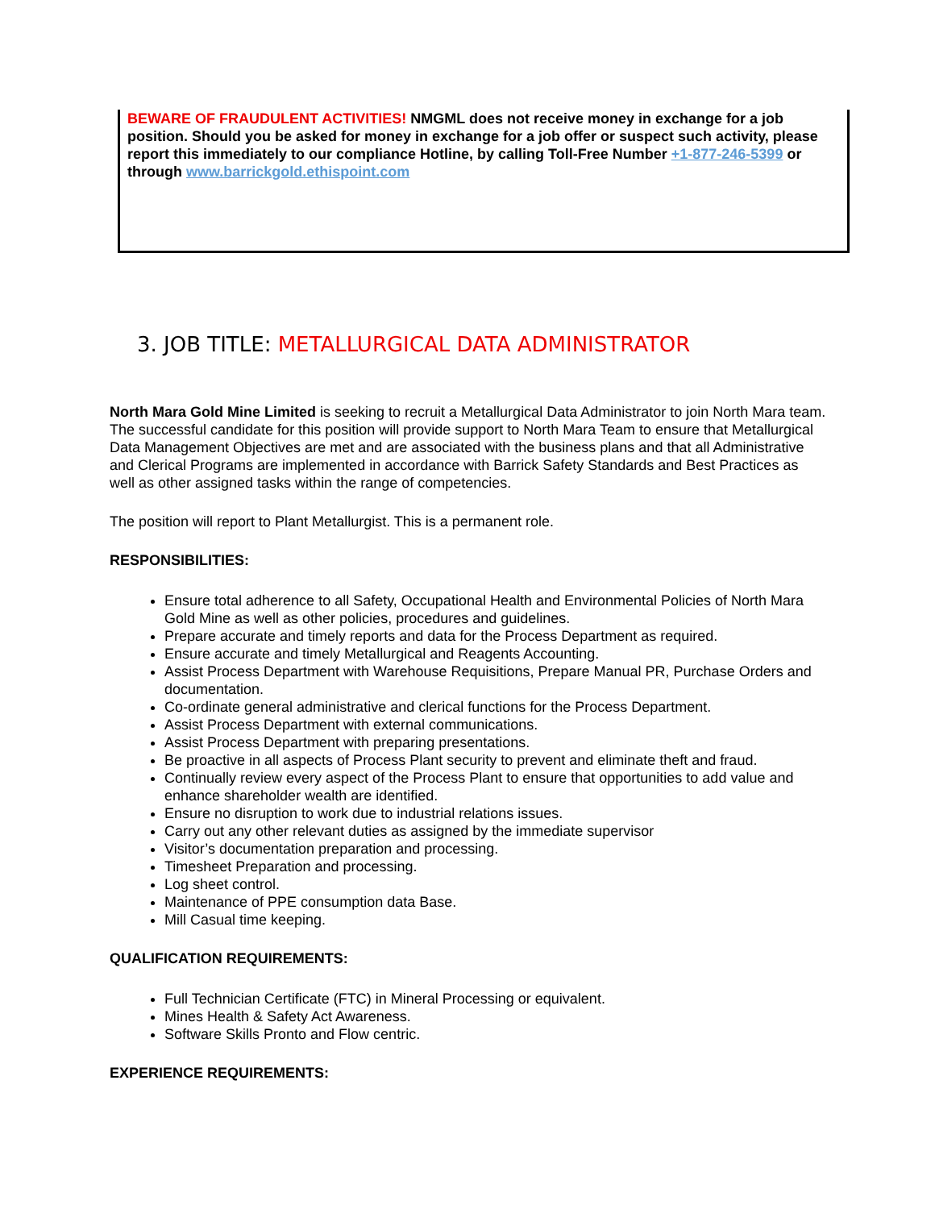BEWARE OF FRAUDULENT ACTIVITIES! NMGML does not receive money in exchange for a job position. Should you be asked for money in exchange for a job offer or suspect such activity, please report this immediately to our compliance Hotline, by calling Toll-Free Number +1-877-246-5399 or through www.barrickgold.ethispoint.com
3. JOB TITLE: METALLURGICAL DATA ADMINISTRATOR
North Mara Gold Mine Limited is seeking to recruit a Metallurgical Data Administrator to join North Mara team. The successful candidate for this position will provide support to North Mara Team to ensure that Metallurgical Data Management Objectives are met and are associated with the business plans and that all Administrative and Clerical Programs are implemented in accordance with Barrick Safety Standards and Best Practices as well as other assigned tasks within the range of competencies.
The position will report to Plant Metallurgist. This is a permanent role.
RESPONSIBILITIES:
Ensure total adherence to all Safety, Occupational Health and Environmental Policies of North Mara Gold Mine as well as other policies, procedures and guidelines.
Prepare accurate and timely reports and data for the Process Department as required.
Ensure accurate and timely Metallurgical and Reagents Accounting.
Assist Process Department with Warehouse Requisitions, Prepare Manual PR, Purchase Orders and documentation.
Co-ordinate general administrative and clerical functions for the Process Department.
Assist Process Department with external communications.
Assist Process Department with preparing presentations.
Be proactive in all aspects of Process Plant security to prevent and eliminate theft and fraud.
Continually review every aspect of the Process Plant to ensure that opportunities to add value and enhance shareholder wealth are identified.
Ensure no disruption to work due to industrial relations issues.
Carry out any other relevant duties as assigned by the immediate supervisor
Visitor’s documentation preparation and processing.
Timesheet Preparation and processing.
Log sheet control.
Maintenance of PPE consumption data Base.
Mill Casual time keeping.
QUALIFICATION REQUIREMENTS:
Full Technician Certificate (FTC) in Mineral Processing or equivalent.
Mines Health & Safety Act Awareness.
Software Skills Pronto and Flow centric.
EXPERIENCE REQUIREMENTS: